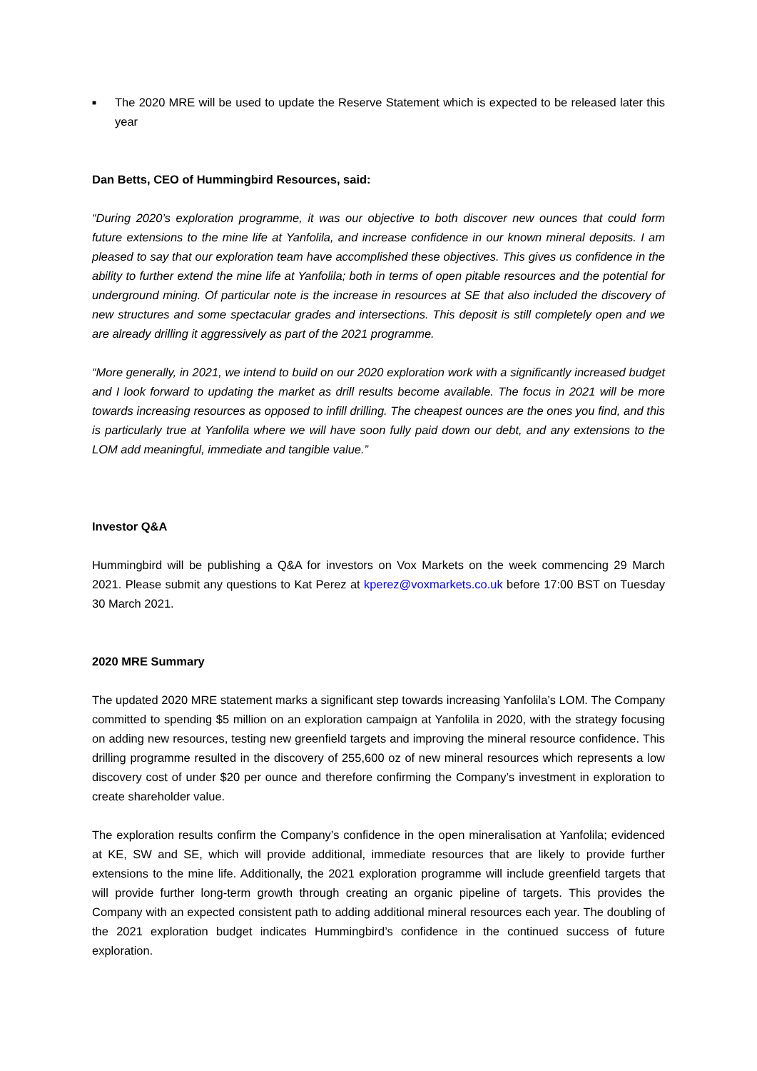■
The 2020 MRE will be used to update the Reserve Statement which is expected to be released later this year
Dan Betts, CEO of Hummingbird Resources, said:
“During 2020’s exploration programme, it was our objective to both discover new ounces that could form future extensions to the mine life at Yanfolila, and increase confidence in our known mineral deposits. I am pleased to say that our exploration team have accomplished these objectives. This gives us confidence in the ability to further extend the mine life at Yanfolila; both in terms of open pitable resources and the potential for underground mining. Of particular note is the increase in resources at SE that also included the discovery of new structures and some spectacular grades and intersections. This deposit is still completely open and we are already drilling it aggressively as part of the 2021 programme.
“More generally, in 2021, we intend to build on our 2020 exploration work with a significantly increased budget and I look forward to updating the market as drill results become available. The focus in 2021 will be more towards increasing resources as opposed to infill drilling. The cheapest ounces are the ones you find, and this is particularly true at Yanfolila where we will have soon fully paid down our debt, and any extensions to the LOM add meaningful, immediate and tangible value.”
Investor Q&A
Hummingbird will be publishing a Q&A for investors on Vox Markets on the week commencing 29 March 2021. Please submit any questions to Kat Perez at kperez@voxmarkets.co.uk before 17:00 BST on Tuesday 30 March 2021.
2020 MRE Summary
The updated 2020 MRE statement marks a significant step towards increasing Yanfolila’s LOM. The Company committed to spending $5 million on an exploration campaign at Yanfolila in 2020, with the strategy focusing on adding new resources, testing new greenfield targets and improving the mineral resource confidence. This drilling programme resulted in the discovery of 255,600 oz of new mineral resources which represents a low discovery cost of under $20 per ounce and therefore confirming the Company’s investment in exploration to create shareholder value.
The exploration results confirm the Company’s confidence in the open mineralisation at Yanfolila; evidenced at KE, SW and SE, which will provide additional, immediate resources that are likely to provide further extensions to the mine life. Additionally, the 2021 exploration programme will include greenfield targets that will provide further long-term growth through creating an organic pipeline of targets. This provides the Company with an expected consistent path to adding additional mineral resources each year. The doubling of the 2021 exploration budget indicates Hummingbird’s confidence in the continued success of future exploration.